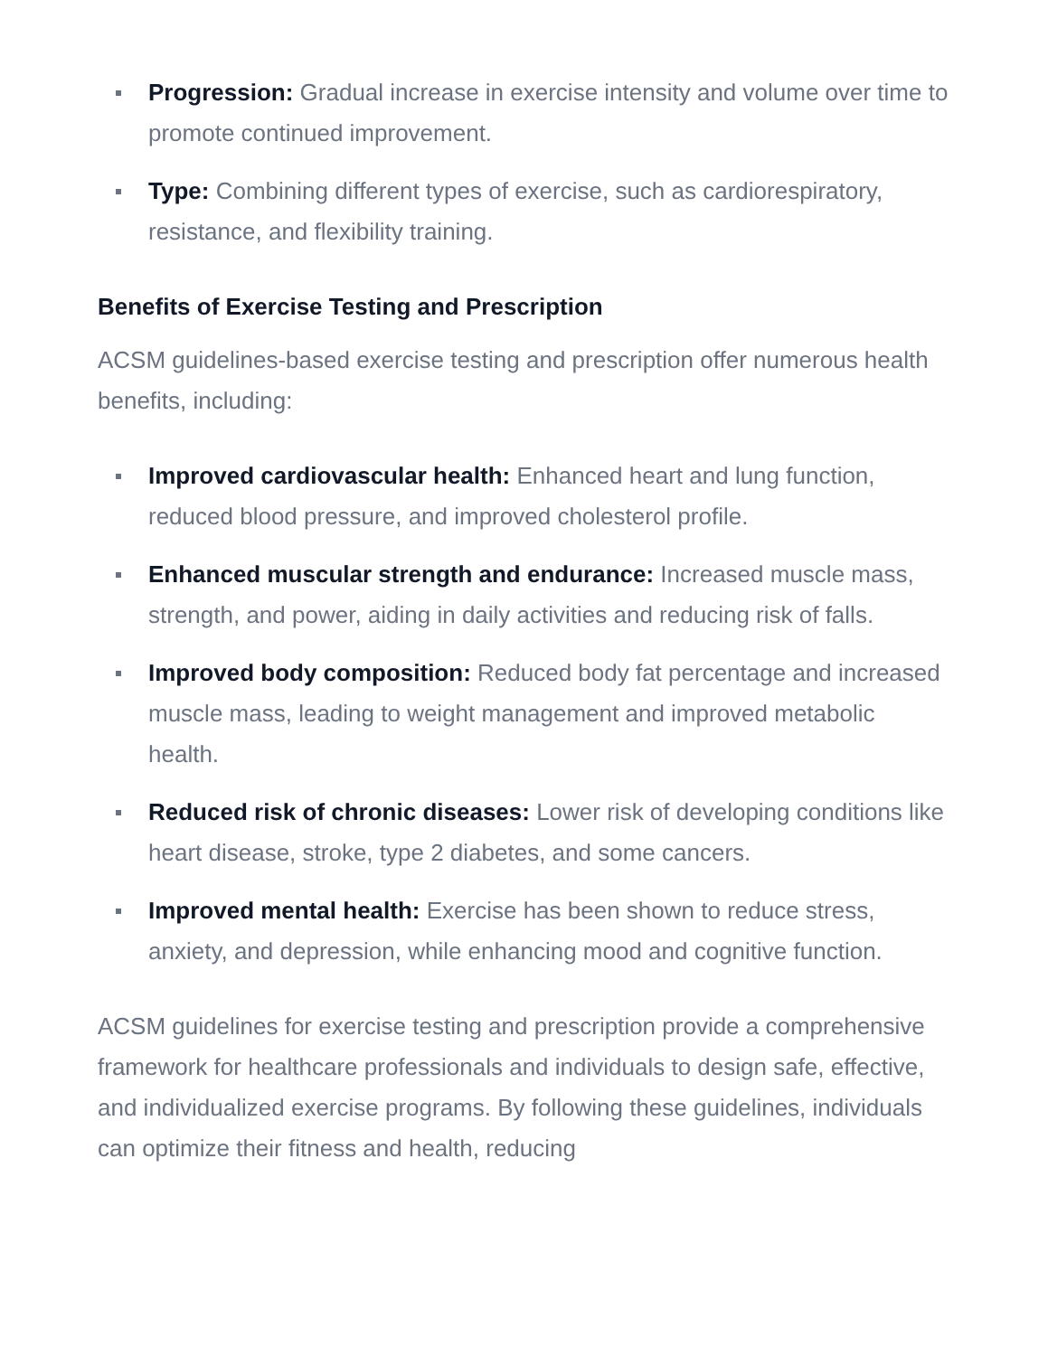Progression: Gradual increase in exercise intensity and volume over time to promote continued improvement.
Type: Combining different types of exercise, such as cardiorespiratory, resistance, and flexibility training.
Benefits of Exercise Testing and Prescription
ACSM guidelines-based exercise testing and prescription offer numerous health benefits, including:
Improved cardiovascular health: Enhanced heart and lung function, reduced blood pressure, and improved cholesterol profile.
Enhanced muscular strength and endurance: Increased muscle mass, strength, and power, aiding in daily activities and reducing risk of falls.
Improved body composition: Reduced body fat percentage and increased muscle mass, leading to weight management and improved metabolic health.
Reduced risk of chronic diseases: Lower risk of developing conditions like heart disease, stroke, type 2 diabetes, and some cancers.
Improved mental health: Exercise has been shown to reduce stress, anxiety, and depression, while enhancing mood and cognitive function.
ACSM guidelines for exercise testing and prescription provide a comprehensive framework for healthcare professionals and individuals to design safe, effective, and individualized exercise programs. By following these guidelines, individuals can optimize their fitness and health, reducing